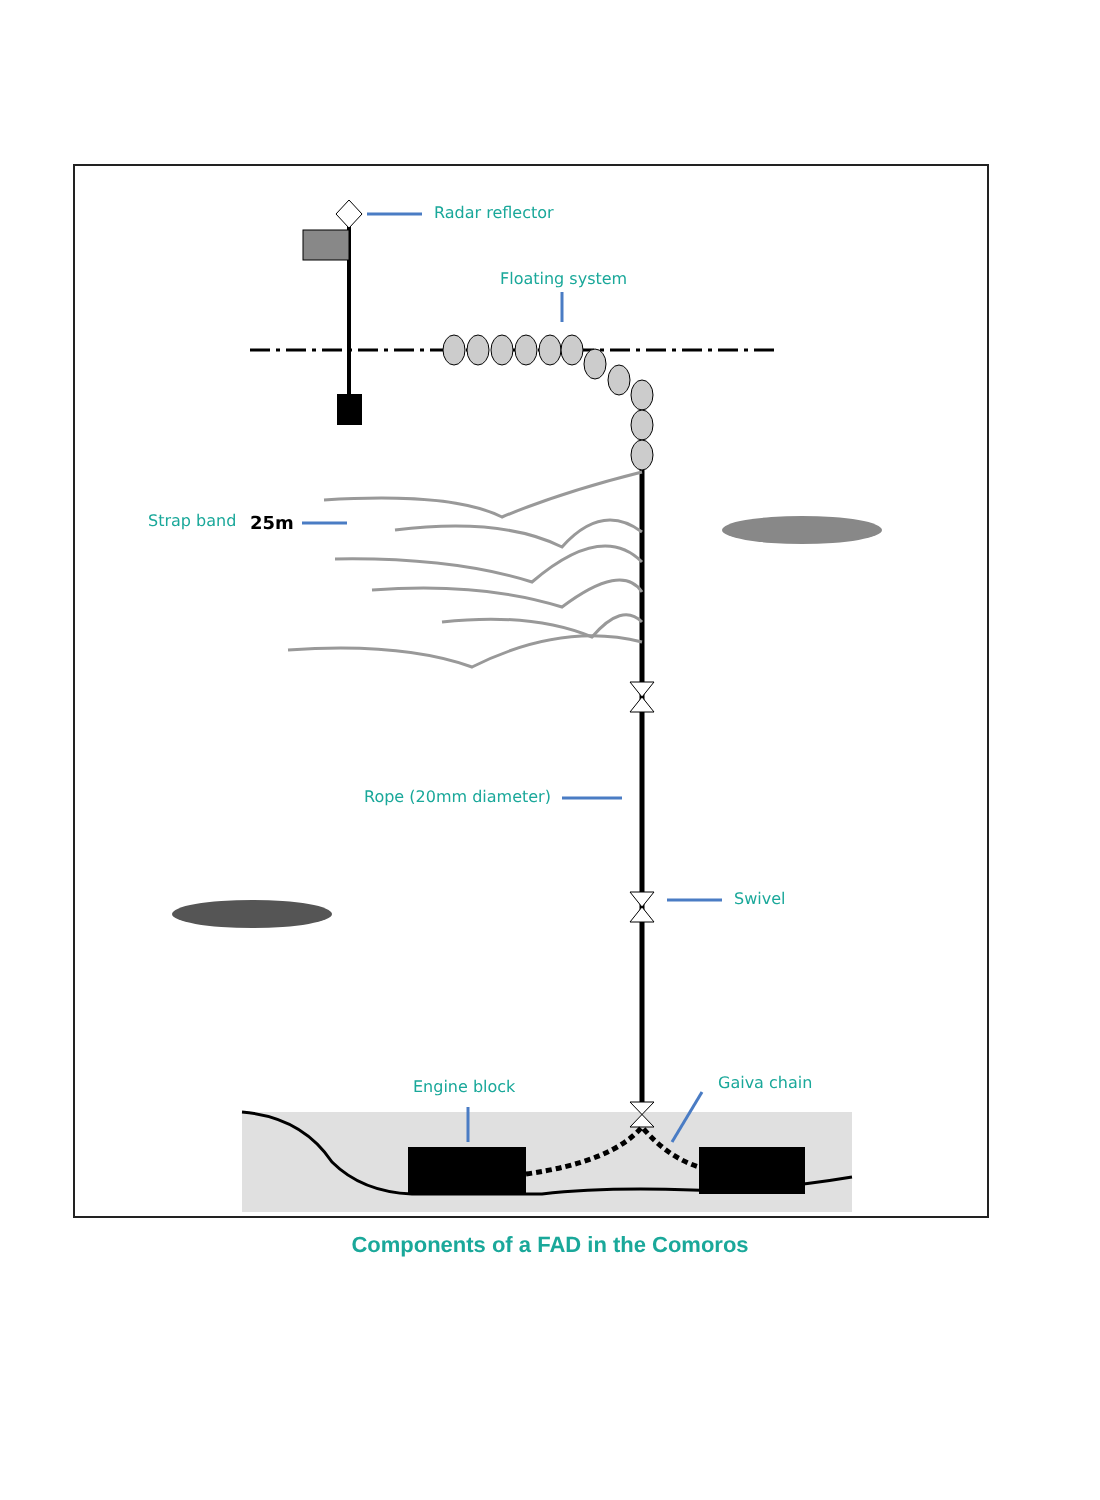Radar reflector
Floating system
Strap band
Rope (20mm diameter)
Swivel
Engine block
Gaiva chain
25m
Components of a FAD in the Comoros